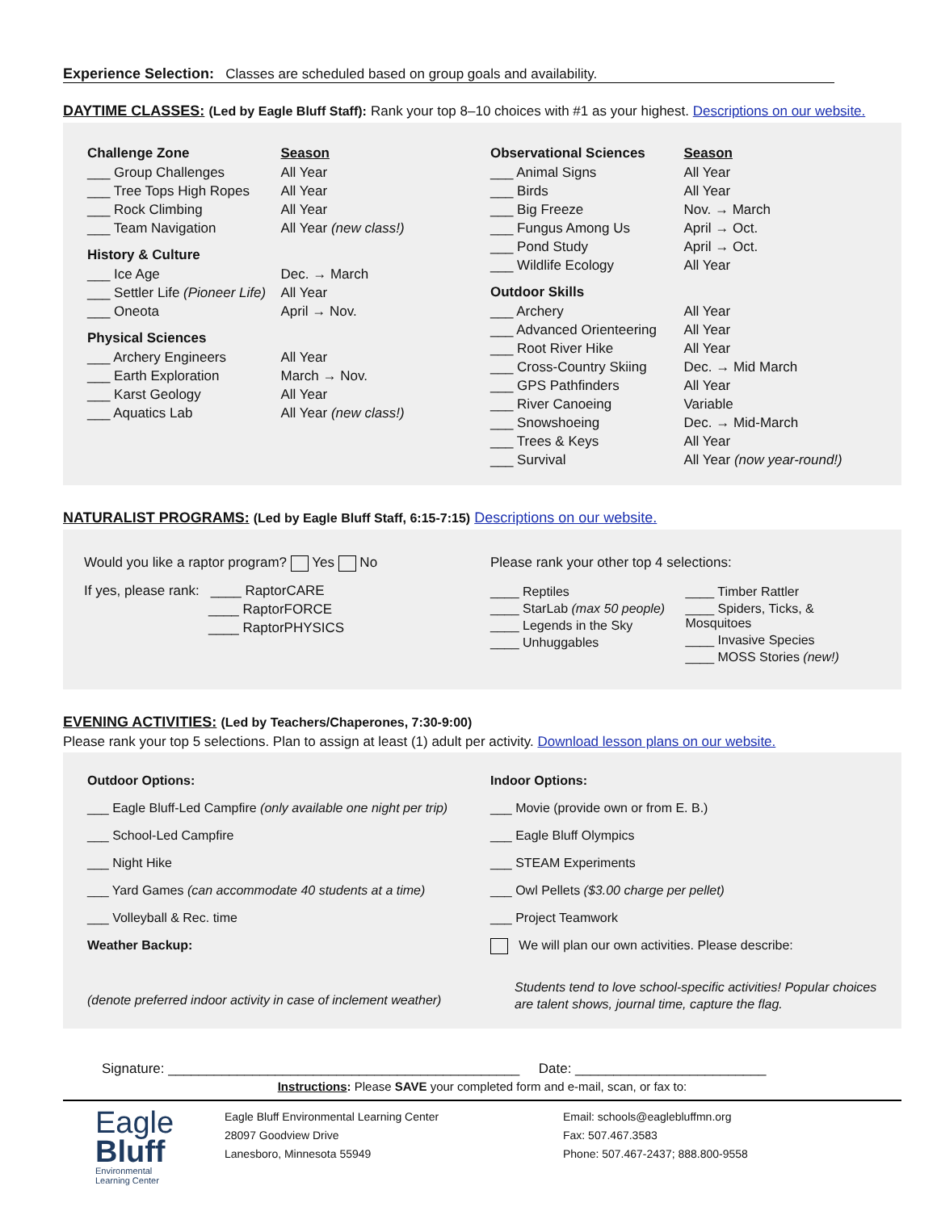Experience Selection: Classes are scheduled based on group goals and availability.
DAYTIME CLASSES: (Led by Eagle Bluff Staff): Rank your top 8–10 choices with #1 as your highest. Descriptions on our website.
Challenge Zone
___ Group Challenges
___ Tree Tops High Ropes
___ Rock Climbing
___ Team Navigation
Season
All Year
All Year
All Year
All Year (new class!)
History & Culture
___ Ice Age
___ Settler Life (Pioneer Life)
___ Oneota
Dec. → March
All Year
April → Nov.
Physical Sciences
___ Archery Engineers
___ Earth Exploration
___ Karst Geology
___ Aquatics Lab
All Year
March → Nov.
All Year
All Year (new class!)
Observational Sciences
___ Animal Signs
___ Birds
___ Big Freeze
___ Fungus Among Us
___ Pond Study
___ Wildlife Ecology
Season
All Year
All Year
Nov. → March
April → Oct.
April → Oct.
All Year
Outdoor Skills
___ Archery
___ Advanced Orienteering
___ Root River Hike
___ Cross-Country Skiing
___ GPS Pathfinders
___ River Canoeing
___ Snowshoeing
___ Trees & Keys
___ Survival
All Year
All Year
All Year
Dec. → Mid March
All Year
Variable
Dec. → Mid-March
All Year
All Year (now year-round!)
NATURALIST PROGRAMS: (Led by Eagle Bluff Staff, 6:15-7:15) Descriptions on our website.
Would you like a raptor program? Yes No
If yes, please rank: ____ RaptorCARE
____ RaptorFORCE
____ RaptorPHYSICS
Please rank your other top 4 selections:
____ Reptiles
____ StarLab (max 50 people)
____ Legends in the Sky
____ Unhuggables
____ Timber Rattler
____ Spiders, Ticks, & Mosquitoes
____ Invasive Species
____ MOSS Stories (new!)
EVENING ACTIVITIES: (Led by Teachers/Chaperones, 7:30-9:00)
Please rank your top 5 selections. Plan to assign at least (1) adult per activity. Download lesson plans on our website.
Outdoor Options:
___ Eagle Bluff-Led Campfire (only available one night per trip)
___ School-Led Campfire
___ Night Hike
___ Yard Games (can accommodate 40 students at a time)
___ Volleyball & Rec. time
Weather Backup:
(denote preferred indoor activity in case of inclement weather)
Indoor Options:
___ Movie (provide own or from E. B.)
___ Eagle Bluff Olympics
___ STEAM Experiments
___ Owl Pellets ($3.00 charge per pellet)
___ Project Teamwork
We will plan our own activities. Please describe:
Students tend to love school-specific activities! Popular choices are talent shows, journal time, capture the flag.
Signature: ______________________________________________ Date: _________________________
Instructions: Please SAVE your completed form and e-mail, scan, or fax to:
Eagle
Bluff
Environmental
Learning Center
Eagle Bluff Environmental Learning Center
28097 Goodview Drive
Lanesboro, Minnesota 55949
Email: schools@eaglebluffmn.org
Fax: 507.467.3583
Phone: 507.467-2437; 888.800-9558